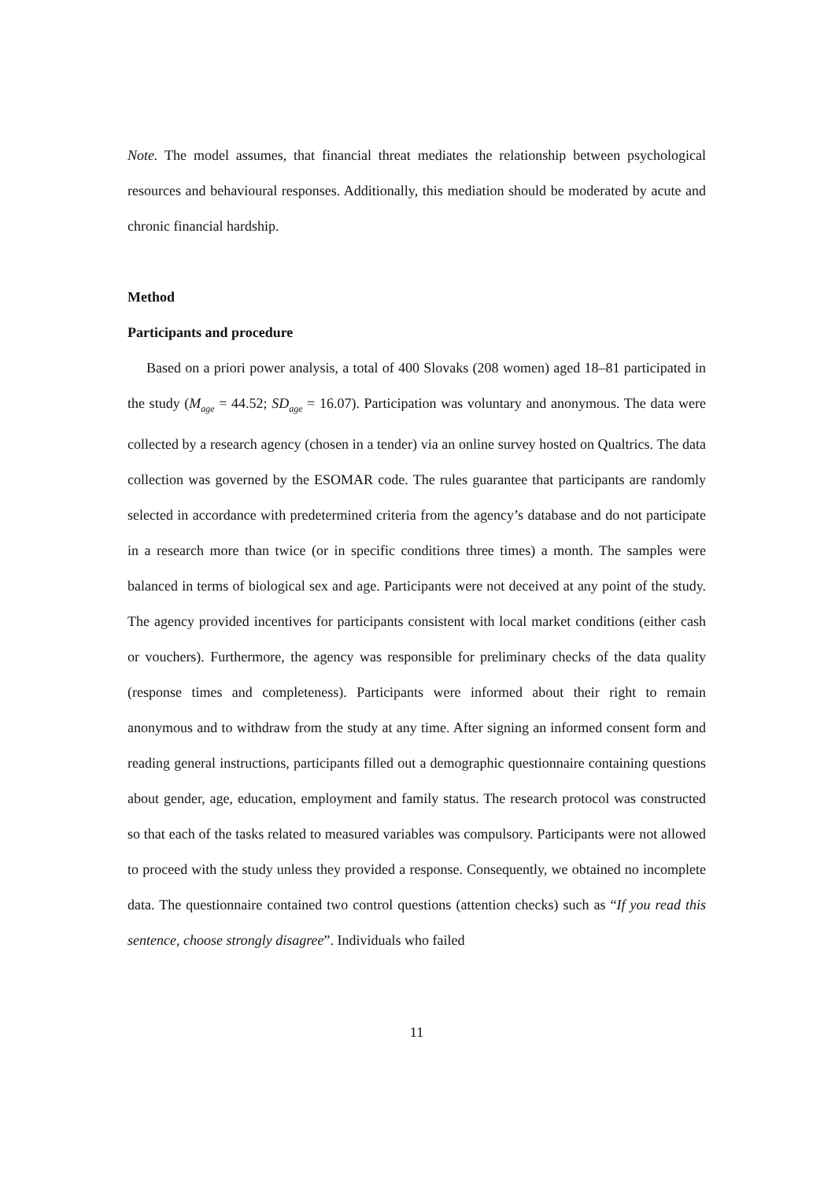Note. The model assumes, that financial threat mediates the relationship between psychological resources and behavioural responses. Additionally, this mediation should be moderated by acute and chronic financial hardship.
Method
Participants and procedure
Based on a priori power analysis, a total of 400 Slovaks (208 women) aged 18–81 participated in the study (M<sub>age</sub> = 44.52; SD<sub>age</sub> = 16.07). Participation was voluntary and anonymous. The data were collected by a research agency (chosen in a tender) via an online survey hosted on Qualtrics. The data collection was governed by the ESOMAR code. The rules guarantee that participants are randomly selected in accordance with predetermined criteria from the agency’s database and do not participate in a research more than twice (or in specific conditions three times) a month. The samples were balanced in terms of biological sex and age. Participants were not deceived at any point of the study. The agency provided incentives for participants consistent with local market conditions (either cash or vouchers). Furthermore, the agency was responsible for preliminary checks of the data quality (response times and completeness). Participants were informed about their right to remain anonymous and to withdraw from the study at any time. After signing an informed consent form and reading general instructions, participants filled out a demographic questionnaire containing questions about gender, age, education, employment and family status. The research protocol was constructed so that each of the tasks related to measured variables was compulsory. Participants were not allowed to proceed with the study unless they provided a response. Consequently, we obtained no incomplete data. The questionnaire contained two control questions (attention checks) such as “If you read this sentence, choose strongly disagree”. Individuals who failed
11